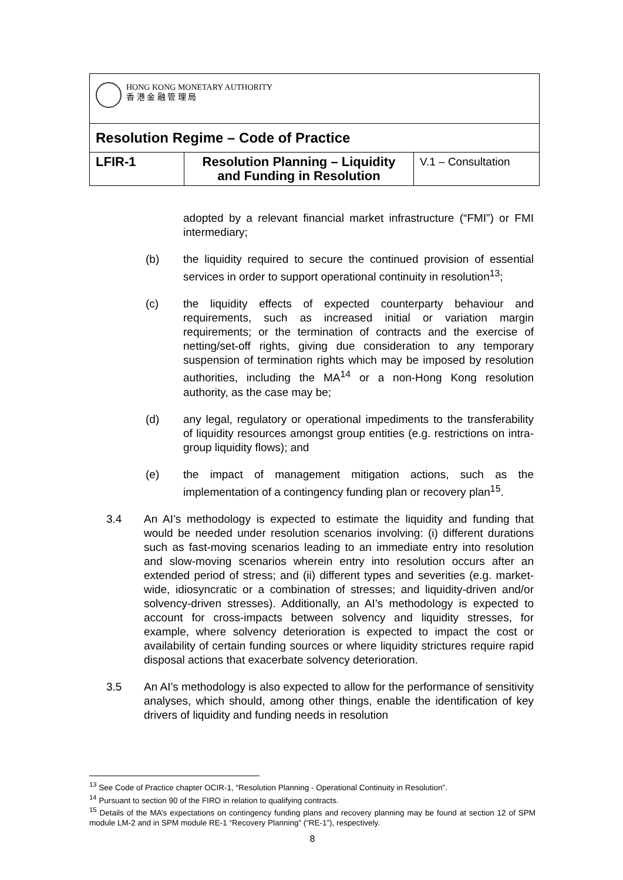| HONG KONG MONETARY AUTHORITY 香 港 金 融 管 理 局 | | |
| Resolution Regime – Code of Practice | | |
| LFIR-1 | Resolution Planning – Liquidity and Funding in Resolution | V.1 – Consultation |
adopted by a relevant financial market infrastructure (“FMI”) or FMI intermediary;
(b) the liquidity required to secure the continued provision of essential services in order to support operational continuity in resolution<sup>13</sup>;
(c) the liquidity effects of expected counterparty behaviour and requirements, such as increased initial or variation margin requirements; or the termination of contracts and the exercise of netting/set-off rights, giving due consideration to any temporary suspension of termination rights which may be imposed by resolution authorities, including the MA<sup>14</sup> or a non-Hong Kong resolution authority, as the case may be;
(d) any legal, regulatory or operational impediments to the transferability of liquidity resources amongst group entities (e.g. restrictions on intra-group liquidity flows); and
(e) the impact of management mitigation actions, such as the implementation of a contingency funding plan or recovery plan<sup>15</sup>.
3.4 An AI’s methodology is expected to estimate the liquidity and funding that would be needed under resolution scenarios involving: (i) different durations such as fast-moving scenarios leading to an immediate entry into resolution and slow-moving scenarios wherein entry into resolution occurs after an extended period of stress; and (ii) different types and severities (e.g. market-wide, idiosyncratic or a combination of stresses; and liquidity-driven and/or solvency-driven stresses). Additionally, an AI’s methodology is expected to account for cross-impacts between solvency and liquidity stresses, for example, where solvency deterioration is expected to impact the cost or availability of certain funding sources or where liquidity strictures require rapid disposal actions that exacerbate solvency deterioration.
3.5 An AI’s methodology is also expected to allow for the performance of sensitivity analyses, which should, among other things, enable the identification of key drivers of liquidity and funding needs in resolution
<sup>13</sup> See Code of Practice chapter OCIR-1, “Resolution Planning - Operational Continuity in Resolution”.
<sup>14</sup> Pursuant to section 90 of the FIRO in relation to qualifying contracts.
<sup>15</sup> Details of the MA’s expectations on contingency funding plans and recovery planning may be found at section 12 of SPM module LM-2 and in SPM module RE-1 “Recovery Planning” (“RE-1”), respectively.
8